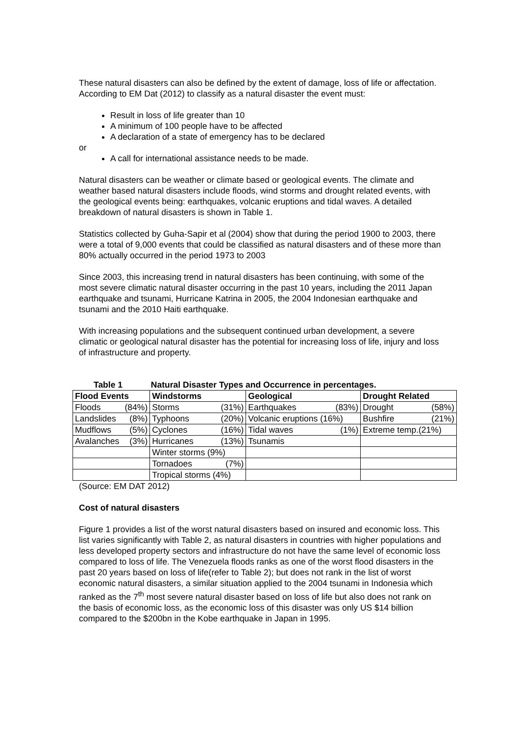These natural disasters can also be defined by the extent of damage, loss of life or affectation. According to EM Dat (2012) to classify as a natural disaster the event must:
Result in loss of life greater than 10
A minimum of 100 people have to be affected
A declaration of a state of emergency has to be declared
or
A call for international assistance needs to be made.
Natural disasters can be weather or climate based or geological events. The climate and weather based natural disasters include floods, wind storms and drought related events, with the geological events being: earthquakes, volcanic eruptions and tidal waves. A detailed breakdown of natural disasters is shown in Table 1.
Statistics collected by Guha-Sapir et al (2004) show that during the period 1900 to 2003, there were a total of 9,000 events that could be classified as natural disasters and of these more than 80% actually occurred in the period 1973 to 2003
Since 2003, this increasing trend in natural disasters has been continuing, with some of the most severe climatic natural disaster occurring in the past 10 years, including the 2011 Japan earthquake and tsunami, Hurricane Katrina in 2005, the 2004 Indonesian earthquake and tsunami and the 2010 Haiti earthquake.
With increasing populations and the subsequent continued urban development, a severe climatic or geological natural disaster has the potential for increasing loss of life, injury and loss of infrastructure and property.
Table 1 Natural Disaster Types and Occurrence in percentages.
| Flood Events | Windstorms | Geological | Drought Related |
| --- | --- | --- | --- |
| Floods (84%) | Storms (31%) | Earthquakes (83%) | Drought (58%) |
| Landslides (8%) | Typhoons (20%) | Volcanic eruptions (16%) | Bushfire (21%) |
| Mudflows (5%) | Cyclones (16%) | Tidal waves (1%) | Extreme temp.(21%) |
| Avalanches (3%) | Hurricanes (13%) | Tsunamis | |
| | Winter storms (9%) | | |
| | Tornadoes (7%) | | |
| | Tropical storms (4%) | | |
(Source: EM DAT 2012)
Cost of natural disasters
Figure 1 provides a list of the worst natural disasters based on insured and economic loss. This list varies significantly with Table 2, as natural disasters in countries with higher populations and less developed property sectors and infrastructure do not have the same level of economic loss compared to loss of life. The Venezuela floods ranks as one of the worst flood disasters in the past 20 years based on loss of life(refer to Table 2); but does not rank in the list of worst economic natural disasters, a similar situation applied to the 2004 tsunami in Indonesia which ranked as the 7<sup>th</sup> most severe natural disaster based on loss of life but also does not rank on the basis of economic loss, as the economic loss of this disaster was only US $14 billion compared to the $200bn in the Kobe earthquake in Japan in 1995.